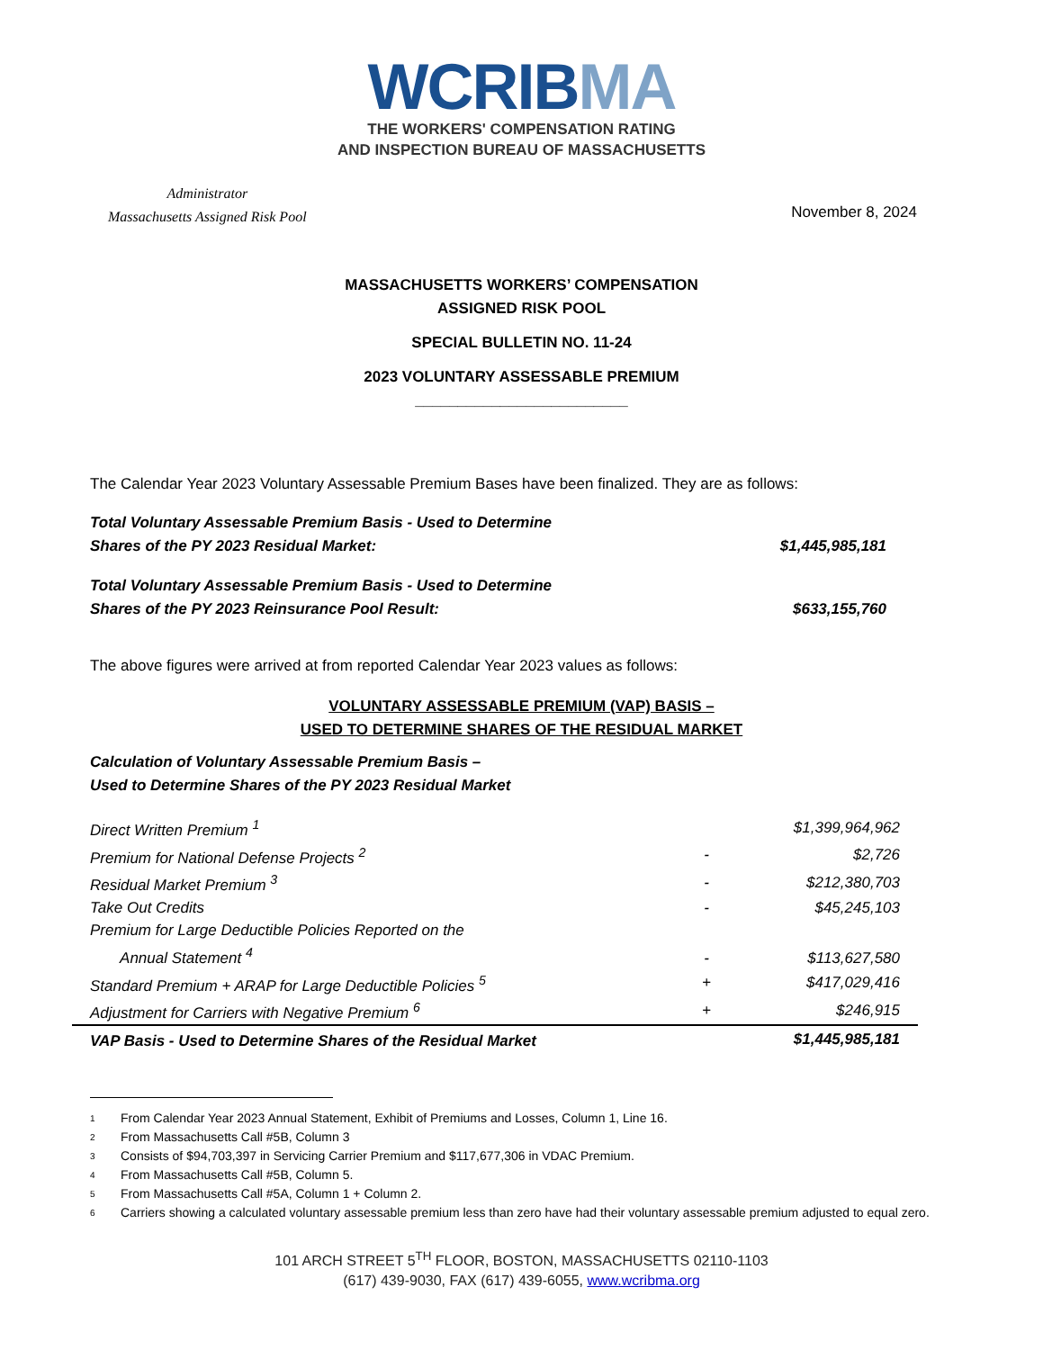WCRIB MA
THE WORKERS' COMPENSATION RATING
AND INSPECTION BUREAU OF MASSACHUSETTS
Administrator
Massachusetts Assigned Risk Pool
November 8, 2024
MASSACHUSETTS WORKERS’ COMPENSATION
ASSIGNED RISK POOL
SPECIAL BULLETIN NO. 11-24
2023 VOLUNTARY ASSESSABLE PREMIUM
_________________________
The Calendar Year 2023 Voluntary Assessable Premium Bases have been finalized. They are as follows:
Total Voluntary Assessable Premium Basis - Used to Determine
Shares of the PY 2023 Residual Market:
$1,445,985,181
Total Voluntary Assessable Premium Basis - Used to Determine
Shares of the PY 2023 Reinsurance Pool Result:
$633,155,760
The above figures were arrived at from reported Calendar Year 2023 values as follows:
VOLUNTARY ASSESSABLE PREMIUM (VAP) BASIS –
USED TO DETERMINE SHARES OF THE RESIDUAL MARKET
Calculation of Voluntary Assessable Premium Basis –
Used to Determine Shares of the PY 2023 Residual Market
| Direct Written Premium <sup>1</sup> | | $1,399,964,962 |
| Premium for National Defense Projects <sup>2</sup> | - | $2,726 |
| Residual Market Premium <sup>3</sup> | - | $212,380,703 |
| Take Out Credits | - | $45,245,103 |
| Premium for Large Deductible Policies Reported on the Annual Statement <sup>4</sup> | - | $113,627,580 |
| Standard Premium + ARAP for Large Deductible Policies <sup>5</sup> | + | $417,029,416 |
| Adjustment for Carriers with Negative Premium <sup>6</sup> | + | $246,915 |
| VAP Basis - Used to Determine Shares of the Residual Market | | $1,445,985,181 |
1 From Calendar Year 2023 Annual Statement, Exhibit of Premiums and Losses, Column 1, Line 16.
2 From Massachusetts Call #5B, Column 3
3 Consists of $94,703,397 in Servicing Carrier Premium and $117,677,306 in VDAC Premium.
4 From Massachusetts Call #5B, Column 5.
5 From Massachusetts Call #5A, Column 1 + Column 2.
6 Carriers showing a calculated voluntary assessable premium less than zero have had their voluntary assessable premium adjusted to equal zero.
101 ARCH STREET 5<sup>TH</sup> FLOOR, BOSTON, MASSACHUSETTS 02110-1103
(617) 439-9030, FAX (617) 439-6055, www.wcribma.org